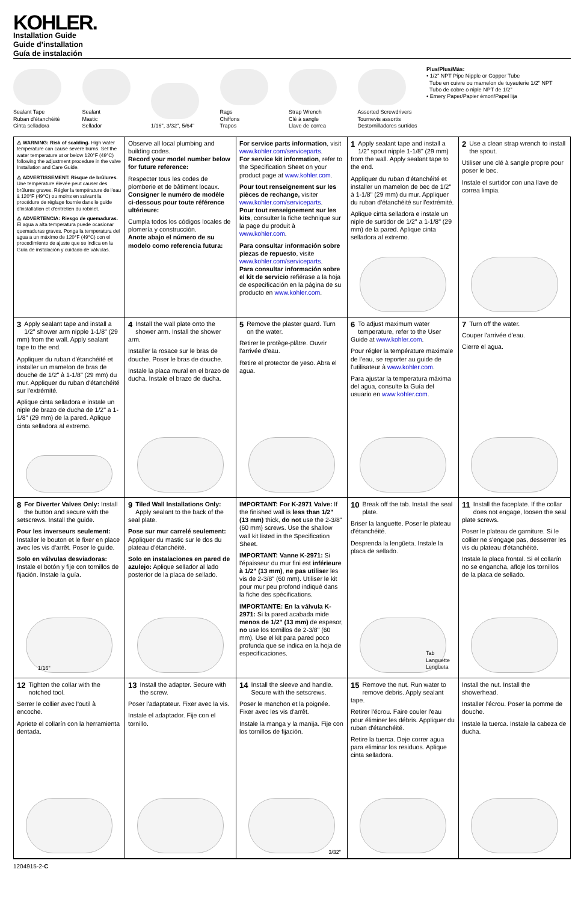KOHLER.
Installation Guide
Guide d’installation
Guía de instalación
Sealant Tape
Ruban d’étanchéité
Cinta selladora
Sealant
Mastic
Sellador
1/16", 3/32", 5/64" Rags
Chiffons
Trapos
Strap Wrench
Clé à sangle
Llave de correa
Assorted Screwdrivers
Tournevis assortis
Destornilladores surtidos
Plus/Plus/Más:
• 1/2" NPT Pipe Nipple or Copper Tube
Tube en cuivre ou mamelon de tuyauterie 1/2" NPT
Tubo de cobre o niple NPT de 1/2"
• Emery Paper/Papier émori/Papel lija
⚠ WARNING: Risk of scalding. High water temperature can cause severe burns. Set the water temperature at or below 120°F (49°C) following the adjustment procedure in the valve Installation and Care Guide.
⚠ ADVERTISSEMENT: Risque de brûlures. Une température élevée peut causer des brûlures graves. Régler la température de l'eau à 120°F (49°C) ou moins en suivant la procédure de réglage fournie dans le guide d'installation et d'entretien du robinet.
⚠ ADVERTENCIA: Riesgo de quemaduras. El agua a alta temperatura puede ocasionar quemaduras graves. Ponga la temperatura del agua a un máximo de 120°F (49°C) con el procedimiento de ajuste que se indica en la Guía de instalación y cuidado de válvulas.
Observe all local plumbing and building codes.
Record your model number below for future reference:
Respecter tous les codes de plomberie et de bâtiment locaux.
Consigner le numéro de modèle ci-dessous pour toute référence ultérieure:
Cumpla todos los códigos locales de plomería y construcción.
Anote abajo el número de su modelo como referencia futura:
For service parts information, visit www.kohler.com/serviceparts.
For service kit information, refer to the Specification Sheet on your product page at www.kohler.com.
Pour tout renseignement sur les pièces de rechange, visiter www.kohler.com/serviceparts.
Pour tout renseignement sur les kits, consulter la fiche technique sur la page du produit à www.kohler.com.
Para consultar información sobre piezas de repuesto, visite www.kohler.com/serviceparts.
Para consultar información sobre el kit de servicio refiérase a la hoja de especificación en la página de su producto en www.kohler.com.
1
Apply sealant tape and install a 1/2" spout nipple 1-1/8" (29 mm) from the wall. Apply sealant tape to the end.
Appliquer du ruban d'étanchéité et installer un mamelon de bec de 1/2" à 1-1/8" (29 mm) du mur. Appliquer du ruban d'étanchéité sur l'extrémité.
Aplique cinta selladora e instale un niple de surtidor de 1/2" a 1-1/8" (29 mm) de la pared. Aplique cinta selladora al extremo.
2
Use a clean strap wrench to install the spout.
Utiliser une clé à sangle propre pour poser le bec.
Instale el surtidor con una llave de correa limpia.
3
Apply sealant tape and install a 1/2" shower arm nipple 1-1/8" (29 mm) from the wall. Apply sealant tape to the end.
Appliquer du ruban d'étanchéité et installer un mamelon de bras de douche de 1/2" à 1-1/8" (29 mm) du mur. Appliquer du ruban d'étanchéité sur l'extrémité.
Aplique cinta selladora e instale un niple de brazo de ducha de 1/2" a 1-1/8" (29 mm) de la pared. Aplique cinta selladora al extremo.
4
Install the wall plate onto the shower arm. Install the shower arm.
Installer la rosace sur le bras de douche. Poser le bras de douche.
Instale la placa mural en el brazo de ducha. Instale el brazo de ducha.
5
Remove the plaster guard. Turn on the water.
Retirer le protège-plâtre. Ouvrir l'arrivée d'eau.
Retire el protector de yeso. Abra el agua.
6
To adjust maximum water temperature, refer to the User Guide at www.kohler.com.
Pour régler la température maximale de l'eau, se reporter au guide de l'utilisateur à www.kohler.com.
Para ajustar la temperatura máxima del agua, consulte la Guía del usuario en www.kohler.com.
7
Turn off the water.
Couper l'arrivée d'eau.
Cierre el agua.
8
For Diverter Valves Only: Install the button and secure with the setscrews. Install the guide.
Pour les inverseurs seulement: Installer le bouton et le fixer en place avec les vis d'arrêt. Poser le guide.
Solo en válvulas desviadoras: Instale el botón y fije con tornillos de fijación. Instale la guía.
1/16"
9
Tiled Wall Installations Only: Apply sealant to the back of the seal plate.
Pose sur mur carrelé seulement: Appliquer du mastic sur le dos du plateau d'étanchéité.
Solo en instalaciones en pared de azulejo: Aplique sellador al lado posterior de la placa de sellado.
IMPORTANT: For K-2971 Valve: If the finished wall is less than 1/2" (13 mm) thick, do not use the 2-3/8" (60 mm) screws. Use the shallow wall kit listed in the Specification Sheet.
IMPORTANT: Vanne K-2971: Si l'épaisseur du mur fini est inférieure à 1/2" (13 mm), ne pas utiliser les vis de 2-3/8" (60 mm). Utiliser le kit pour mur peu profond indiqué dans la fiche des spécifications.
IMPORTANTE: En la válvula K-2971: Si la pared acabada mide menos de 1/2" (13 mm) de espesor, no use los tornillos de 2-3/8" (60 mm). Use el kit para pared poco profunda que se indica en la hoja de especificaciones.
10
Break off the tab. Install the seal plate.
Briser la languette. Poser le plateau d'étanchéité.
Desprenda la lengüeta. Instale la placa de sellado.
Tab
Languette
Lengüeta
11
Install the faceplate. If the collar does not engage, loosen the seal plate screws.
Poser le plateau de garniture. Si le collier ne s'engage pas, desserrer les vis du plateau d'étanchéité.
Instale la placa frontal. Si el collarín no se engancha, afloje los tornillos de la placa de sellado.
12
Tighten the collar with the notched tool.
Serrer le collier avec l'outil à encoche.
Apriete el collarín con la herramienta dentada.
13
Install the adapter. Secure with the screw.
Poser l'adaptateur. Fixer avec la vis.
Instale el adaptador. Fije con el tornillo.
14
Install the sleeve and handle. Secure with the setscrews.
Poser le manchon et la poignée. Fixer avec les vis d'arrêt.
Instale la manga y la manija. Fije con los tornillos de fijación.
3/32"
15
Remove the nut. Run water to remove debris. Apply sealant tape.
Retirer l'écrou. Faire couler l'eau pour éliminer les débris. Appliquer du ruban d'étanchéité.
Retire la tuerca. Deje correr agua para eliminar los residuos. Aplique cinta selladora.
Install the nut. Install the showerhead.
Installer l'écrou. Poser la pomme de douche.
Instale la tuerca. Instale la cabeza de ducha.
1204915-2-C